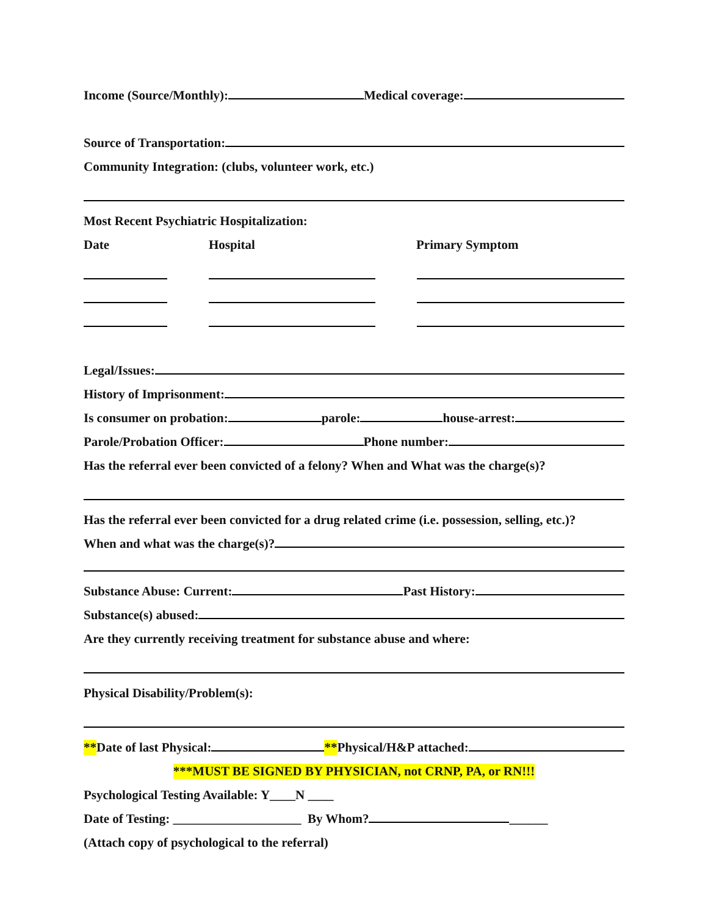Income (Source/Monthly): Medical coverage:
Source of Transportation:
Community Integration: (clubs, volunteer work, etc.)
Most Recent Psychiatric Hospitalization:
Date Hospital Primary Symptom
Legal/Issues:
History of Imprisonment:
Is consumer on probation: parole: house-arrest:
Parole/Probation Officer: Phone number:
Has the referral ever been convicted of a felony? When and What was the charge(s)?
Has the referral ever been convicted for a drug related crime (i.e. possession, selling, etc.)?
When and what was the charge(s)?
Substance Abuse: Current: Past History:
Substance(s) abused:
Are they currently receiving treatment for substance abuse and where:
Physical Disability/Problem(s):
** Date of last Physical: ** Physical/H&P attached:
***MUST BE SIGNED BY PHYSICIAN, not CRNP, PA, or RN!!!
Psychological Testing Available: Y____N ____
Date of Testing: ____________________ By Whom? ______
(Attach copy of psychological to the referral)